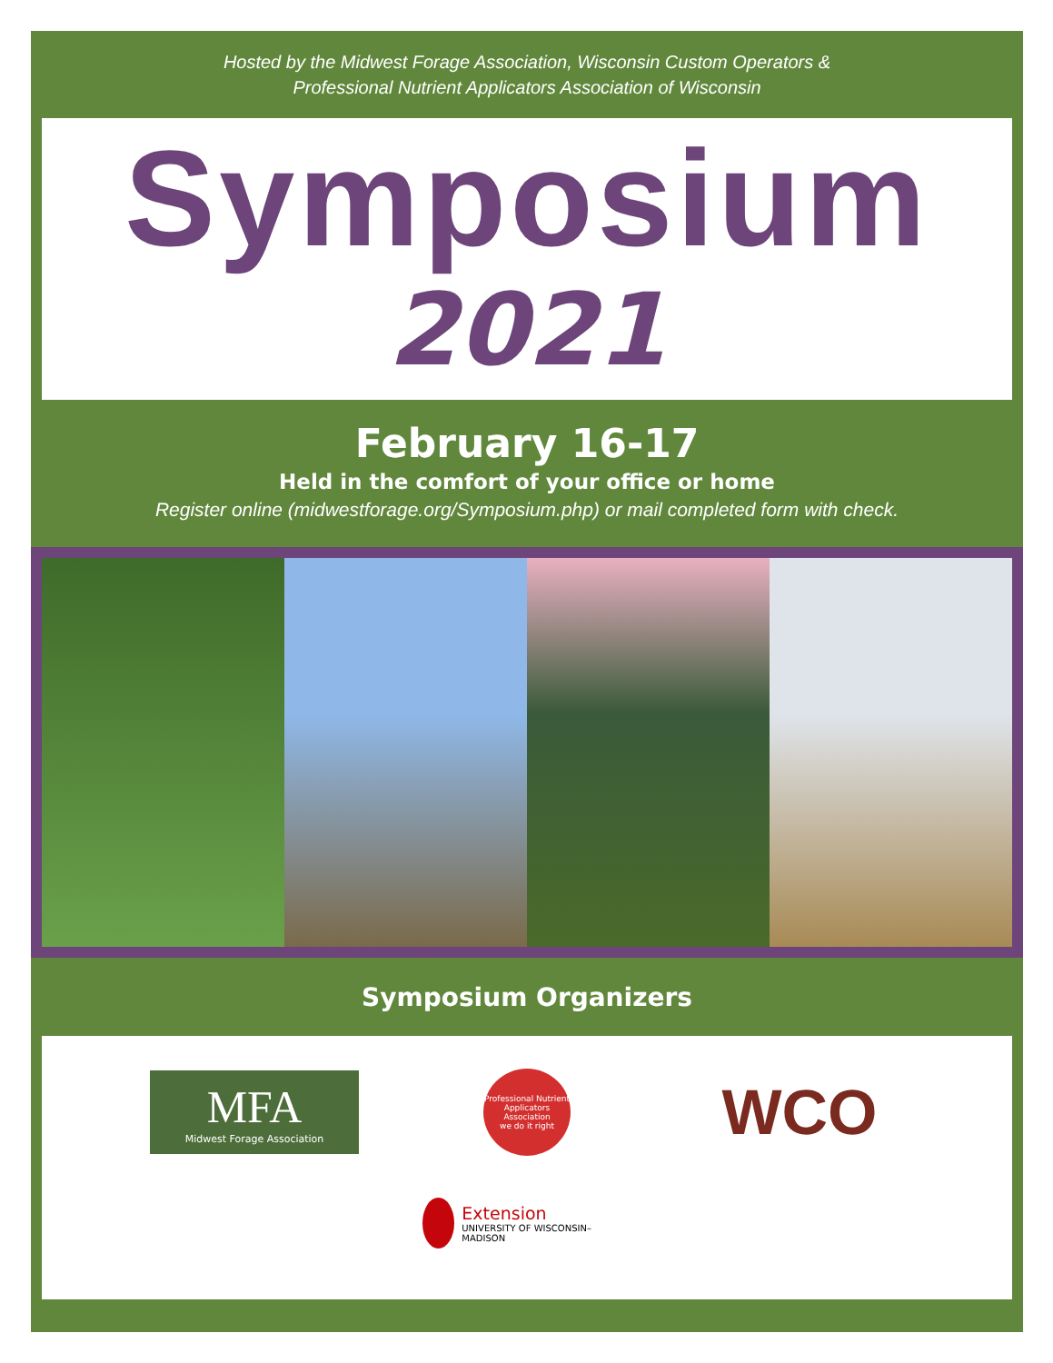Hosted by the Midwest Forage Association, Wisconsin Custom Operators &
Professional Nutrient Applicators Association of Wisconsin
Symposium
2021
February 16-17
Held in the comfort of your office or home
Register online (midwestforage.org/Symposium.php) or mail completed form with check.
Symposium Organizers
MFA
Midwest Forage Association
Professional Nutrient Applicators Association
we do it right
WCO
Extension
UNIVERSITY OF WISCONSIN–MADISON